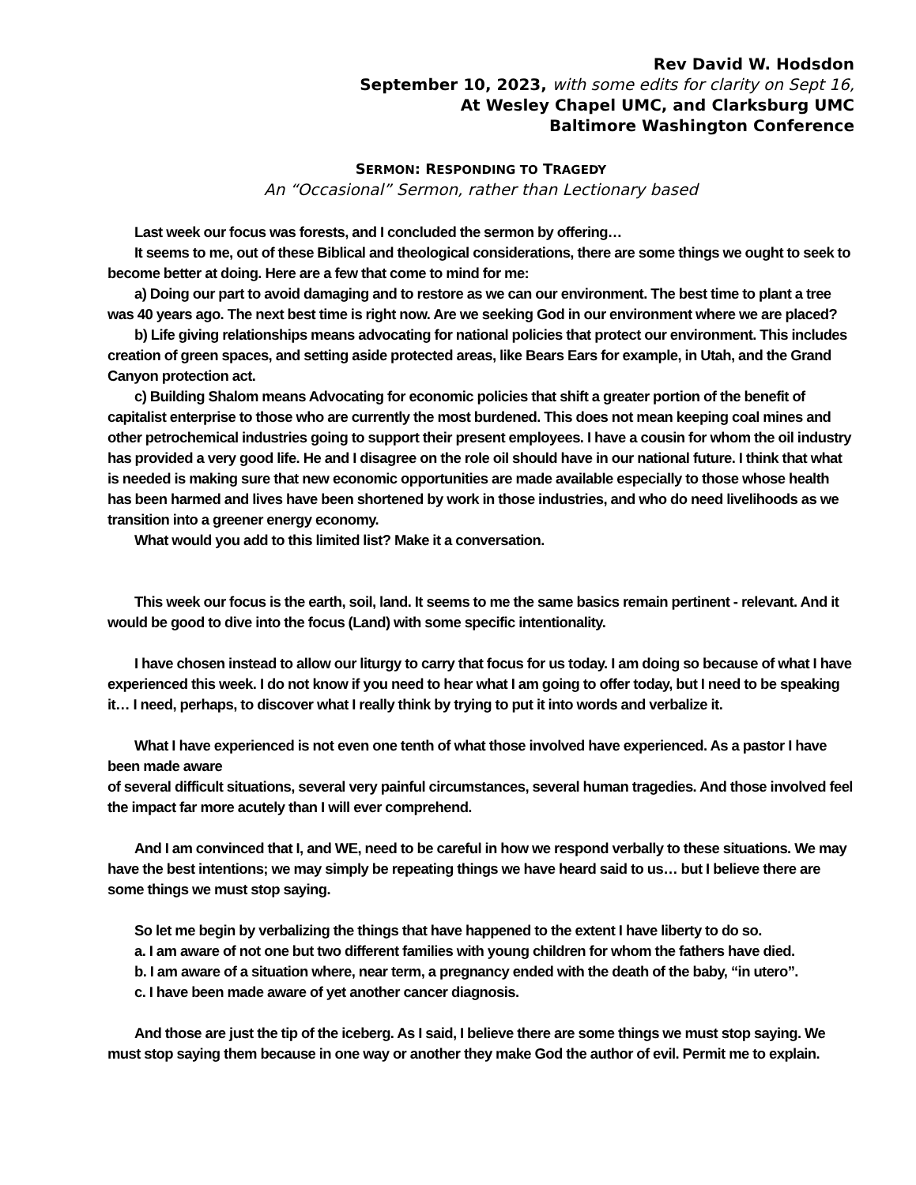Rev David W. Hodsdon
September 10, 2023, with some edits for clarity on Sept 16,
At Wesley Chapel UMC, and Clarksburg UMC
Baltimore Washington Conference
SERMON: RESPONDING TO TRAGEDY
An “Occasional” Sermon, rather than Lectionary based
Last week our focus was forests, and I concluded the sermon by offering…
It seems to me, out of these Biblical and theological considerations, there are some things we ought to seek to become better at doing. Here are a few that come to mind for me:
a) Doing our part to avoid damaging and to restore as we can our environment. The best time to plant a tree was 40 years ago. The next best time is right now. Are we seeking God in our environment where we are placed?
b) Life giving relationships means advocating for national policies that protect our environment. This includes creation of green spaces, and setting aside protected areas, like Bears Ears for example, in Utah, and the Grand Canyon protection act.
c) Building Shalom means Advocating for economic policies that shift a greater portion of the benefit of capitalist enterprise to those who are currently the most burdened. This does not mean keeping coal mines and other petrochemical industries going to support their present employees. I have a cousin for whom the oil industry has provided a very good life. He and I disagree on the role oil should have in our national future. I think that what is needed is making sure that new economic opportunities are made available especially to those whose health has been harmed and lives have been shortened by work in those industries, and who do need livelihoods as we transition into a greener energy economy.
What would you add to this limited list? Make it a conversation.
This week our focus is the earth, soil, land. It seems to me the same basics remain pertinent - relevant. And it would be good to dive into the focus (Land) with some specific intentionality.
I have chosen instead to allow our liturgy to carry that focus for us today. I am doing so because of what I have experienced this week. I do not know if you need to hear what I am going to offer today, but I need to be speaking it… I need, perhaps, to discover what I really think by trying to put it into words and verbalize it.
What I have experienced is not even one tenth of what those involved have experienced. As a pastor I have been made aware
of several difficult situations, several very painful circumstances, several human tragedies. And those involved feel the impact far more acutely than I will ever comprehend.
And I am convinced that I, and WE, need to be careful in how we respond verbally to these situations. We may have the best intentions; we may simply be repeating things we have heard said to us… but I believe there are some things we must stop saying.
So let me begin by verbalizing the things that have happened to the extent I have liberty to do so.
a. I am aware of not one but two different families with young children for whom the fathers have died.
b. I am aware of a situation where, near term, a pregnancy ended with the death of the baby, “in utero”.
c. I have been made aware of yet another cancer diagnosis.
And those are just the tip of the iceberg. As I said, I believe there are some things we must stop saying. We must stop saying them because in one way or another they make God the author of evil. Permit me to explain.